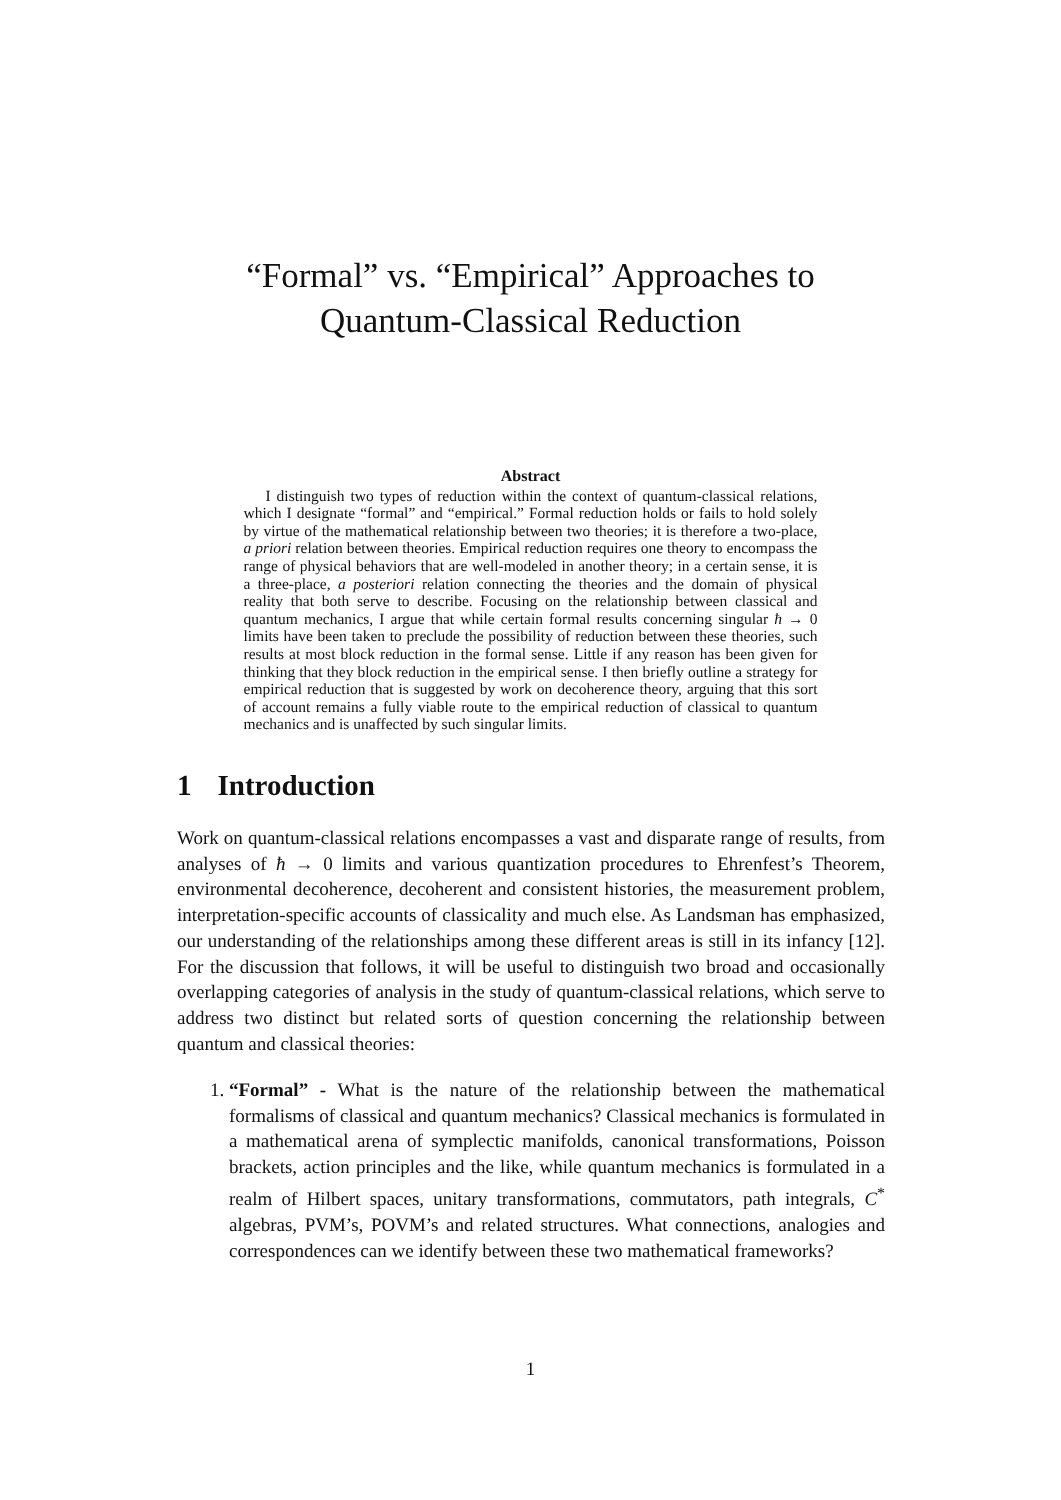“Formal” vs. “Empirical” Approaches to
Quantum-Classical Reduction
Abstract
I distinguish two types of reduction within the context of quantum-classical relations, which I designate “formal” and “empirical.” Formal reduction holds or fails to hold solely by virtue of the mathematical relationship between two theories; it is therefore a two-place, a priori relation between theories. Empirical reduction requires one theory to encompass the range of physical behaviors that are well-modeled in another theory; in a certain sense, it is a three-place, a posteriori relation connecting the theories and the domain of physical reality that both serve to describe. Focusing on the relationship between classical and quantum mechanics, I argue that while certain formal results concerning singular ħ → 0 limits have been taken to preclude the possibility of reduction between these theories, such results at most block reduction in the formal sense. Little if any reason has been given for thinking that they block reduction in the empirical sense. I then briefly outline a strategy for empirical reduction that is suggested by work on decoherence theory, arguing that this sort of account remains a fully viable route to the empirical reduction of classical to quantum mechanics and is unaffected by such singular limits.
1 Introduction
Work on quantum-classical relations encompasses a vast and disparate range of results, from analyses of ħ → 0 limits and various quantization procedures to Ehrenfest’s Theorem, environmental decoherence, decoherent and consistent histories, the measurement problem, interpretation-specific accounts of classicality and much else. As Landsman has emphasized, our understanding of the relationships among these different areas is still in its infancy [12]. For the discussion that follows, it will be useful to distinguish two broad and occasionally overlapping categories of analysis in the study of quantum-classical relations, which serve to address two distinct but related sorts of question concerning the relationship between quantum and classical theories:
1. “Formal” - What is the nature of the relationship between the mathematical formalisms of classical and quantum mechanics? Classical mechanics is formulated in a mathematical arena of symplectic manifolds, canonical transformations, Poisson brackets, action principles and the like, while quantum mechanics is formulated in a realm of Hilbert spaces, unitary transformations, commutators, path integrals, C<sup>*</sup> algebras, PVM’s, POVM’s and related structures. What connections, analogies and correspondences can we identify between these two mathematical frameworks?
1